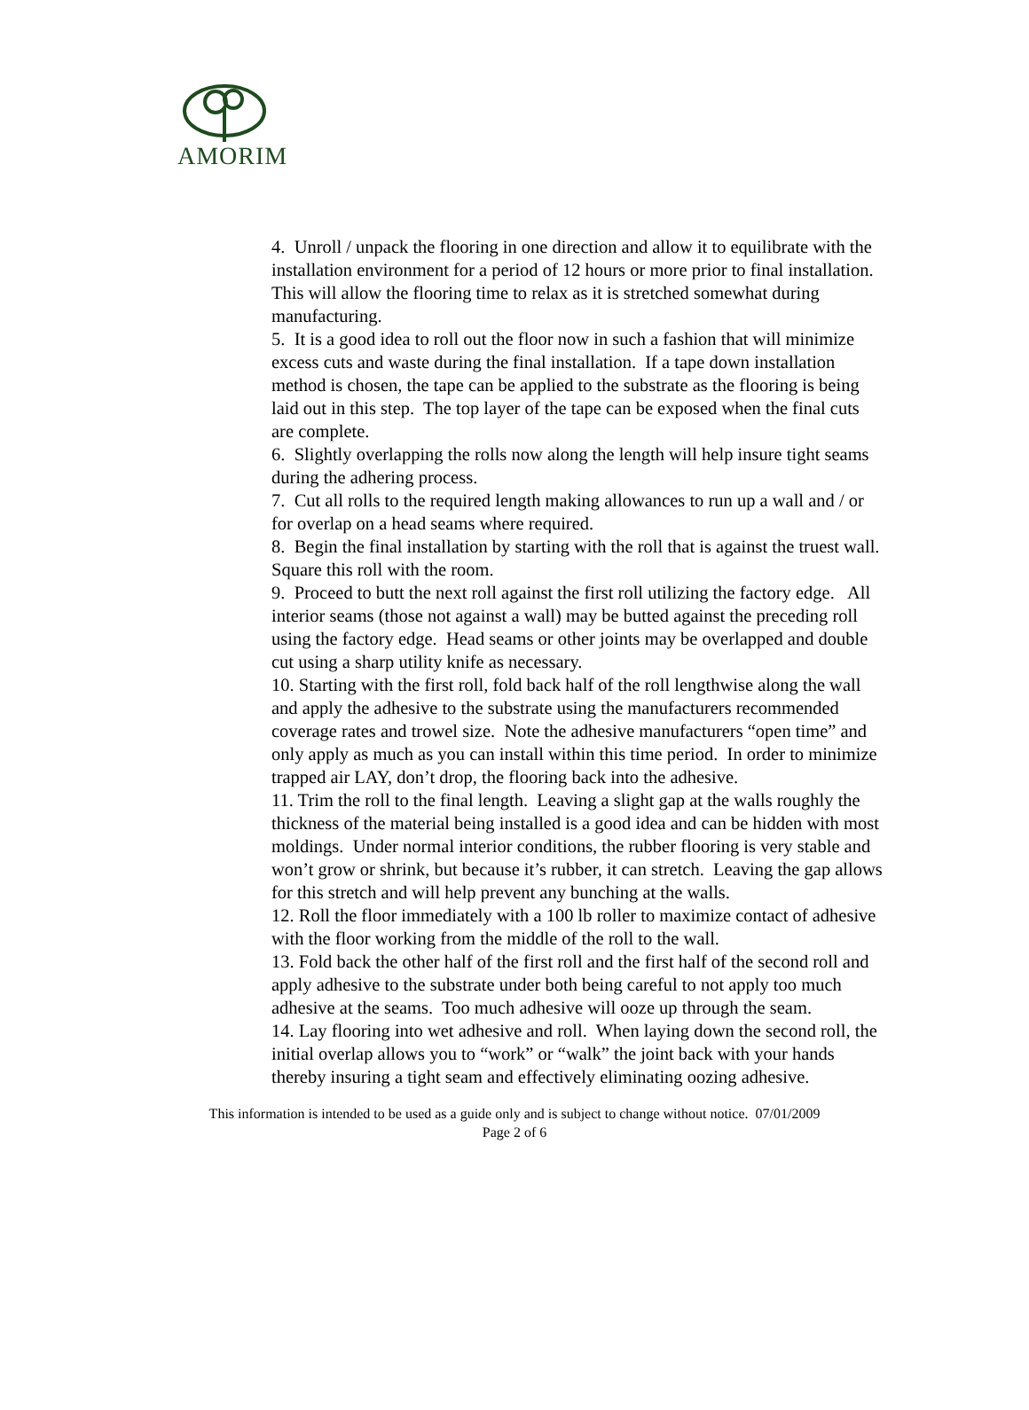AMORIM
4. Unroll / unpack the flooring in one direction and allow it to equilibrate with the installation environment for a period of 12 hours or more prior to final installation. This will allow the flooring time to relax as it is stretched somewhat during manufacturing.
5. It is a good idea to roll out the floor now in such a fashion that will minimize excess cuts and waste during the final installation. If a tape down installation method is chosen, the tape can be applied to the substrate as the flooring is being laid out in this step. The top layer of the tape can be exposed when the final cuts are complete.
6. Slightly overlapping the rolls now along the length will help insure tight seams during the adhering process.
7. Cut all rolls to the required length making allowances to run up a wall and / or for overlap on a head seams where required.
8. Begin the final installation by starting with the roll that is against the truest wall. Square this roll with the room.
9. Proceed to butt the next roll against the first roll utilizing the factory edge. All interior seams (those not against a wall) may be butted against the preceding roll using the factory edge. Head seams or other joints may be overlapped and double cut using a sharp utility knife as necessary.
10. Starting with the first roll, fold back half of the roll lengthwise along the wall and apply the adhesive to the substrate using the manufacturers recommended coverage rates and trowel size. Note the adhesive manufacturers “open time” and only apply as much as you can install within this time period. In order to minimize trapped air LAY, don’t drop, the flooring back into the adhesive.
11. Trim the roll to the final length. Leaving a slight gap at the walls roughly the thickness of the material being installed is a good idea and can be hidden with most moldings. Under normal interior conditions, the rubber flooring is very stable and won’t grow or shrink, but because it’s rubber, it can stretch. Leaving the gap allows for this stretch and will help prevent any bunching at the walls.
12. Roll the floor immediately with a 100 lb roller to maximize contact of adhesive with the floor working from the middle of the roll to the wall.
13. Fold back the other half of the first roll and the first half of the second roll and apply adhesive to the substrate under both being careful to not apply too much adhesive at the seams. Too much adhesive will ooze up through the seam.
14. Lay flooring into wet adhesive and roll. When laying down the second roll, the initial overlap allows you to “work” or “walk” the joint back with your hands thereby insuring a tight seam and effectively eliminating oozing adhesive.
This information is intended to be used as a guide only and is subject to change without notice. 07/01/2009
Page 2 of 6